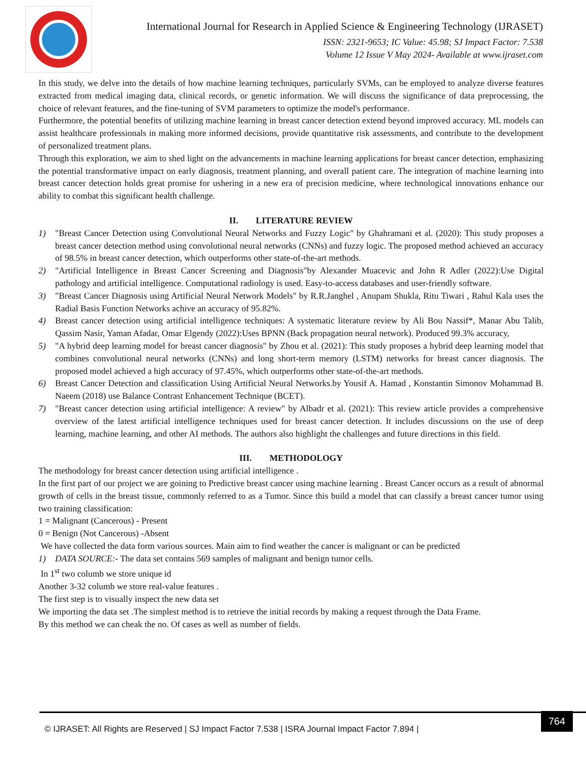International Journal for Research in Applied Science & Engineering Technology (IJRASET)
ISSN: 2321-9653; IC Value: 45.98; SJ Impact Factor: 7.538
Volume 12 Issue V May 2024- Available at www.ijraset.com
In this study, we delve into the details of how machine learning techniques, particularly SVMs, can be employed to analyze diverse features extracted from medical imaging data, clinical records, or genetic information. We will discuss the significance of data preprocessing, the choice of relevant features, and the fine-tuning of SVM parameters to optimize the model's performance.
Furthermore, the potential benefits of utilizing machine learning in breast cancer detection extend beyond improved accuracy. ML models can assist healthcare professionals in making more informed decisions, provide quantitative risk assessments, and contribute to the development of personalized treatment plans.
Through this exploration, we aim to shed light on the advancements in machine learning applications for breast cancer detection, emphasizing the potential transformative impact on early diagnosis, treatment planning, and overall patient care. The integration of machine learning into breast cancer detection holds great promise for ushering in a new era of precision medicine, where technological innovations enhance our ability to combat this significant health challenge.
II. LITERATURE REVIEW
1) "Breast Cancer Detection using Convolutional Neural Networks and Fuzzy Logic" by Ghahramani et al. (2020): This study proposes a breast cancer detection method using convolutional neural networks (CNNs) and fuzzy logic. The proposed method achieved an accuracy of 98.5% in breast cancer detection, which outperforms other state-of-the-art methods.
2) "Artificial Intelligence in Breast Cancer Screening and Diagnosis"by Alexander Muacevic and John R Adler (2022):Use Digital pathology and artificial intelligence. Computational radiology is used. Easy-to-access databases and user-friendly software.
3) "Breast Cancer Diagnosis using Artificial Neural Network Models" by R.R.Janghel , Anupam Shukla, Ritu Tiwari , Rahul Kala uses the Radial Basis Function Networks achive an accuracy of 95.82%.
4) Breast cancer detection using artificial intelligence techniques: A systematic literature review by Ali Bou Nassif*, Manar Abu Talib, Qassim Nasir, Yaman Afadar, Omar Elgendy (2022):Uses BPNN (Back propagation neural network). Produced 99.3% accuracy,
5) "A hybrid deep learning model for breast cancer diagnosis" by Zhou et al. (2021): This study proposes a hybrid deep learning model that combines convolutional neural networks (CNNs) and long short-term memory (LSTM) networks for breast cancer diagnosis. The proposed model achieved a high accuracy of 97.45%, which outperforms other state-of-the-art methods.
6) Breast Cancer Detection and classification Using Artificial Neural Networks.by Yousif A. Hamad , Konstantin Simonov Mohammad B. Naeem (2018) use Balance Contrast Enhancement Technique (BCET).
7) "Breast cancer detection using artificial intelligence: A review" by Albadr et al. (2021): This review article provides a comprehensive overview of the latest artificial intelligence techniques used for breast cancer detection. It includes discussions on the use of deep learning, machine learning, and other AI methods. The authors also highlight the challenges and future directions in this field.
III. METHODOLOGY
The methodology for breast cancer detection using artificial intelligence .
In the first part of our project we are goining to Predictive breast cancer using machine learning . Breast Cancer occurs as a result of abnormal growth of cells in the breast tissue, commonly referred to as a Tumor. Since this build a model that can classify a breast cancer tumor using two training classification:
1 = Malignant (Cancerous) - Present
0 = Benign (Not Cancerous) -Absent
We have collected the data form various sources. Main aim to find weather the cancer is malignant or can be predicted
1) DATA SOURCE:- The data set contains 569 samples of malignant and benign tumor cells.
In 1<sup>st</sup> two columb we store unique id
Another 3-32 columb we store real-value features .
The first step is to visually inspect the new data set
We importing the data set .The simplest method is to retrieve the initial records by making a request through the Data Frame.
By this method we can cheak the no. Of cases as well as number of fields.
© IJRASET: All Rights are Reserved | SJ Impact Factor 7.538 | ISRA Journal Impact Factor 7.894 |
764